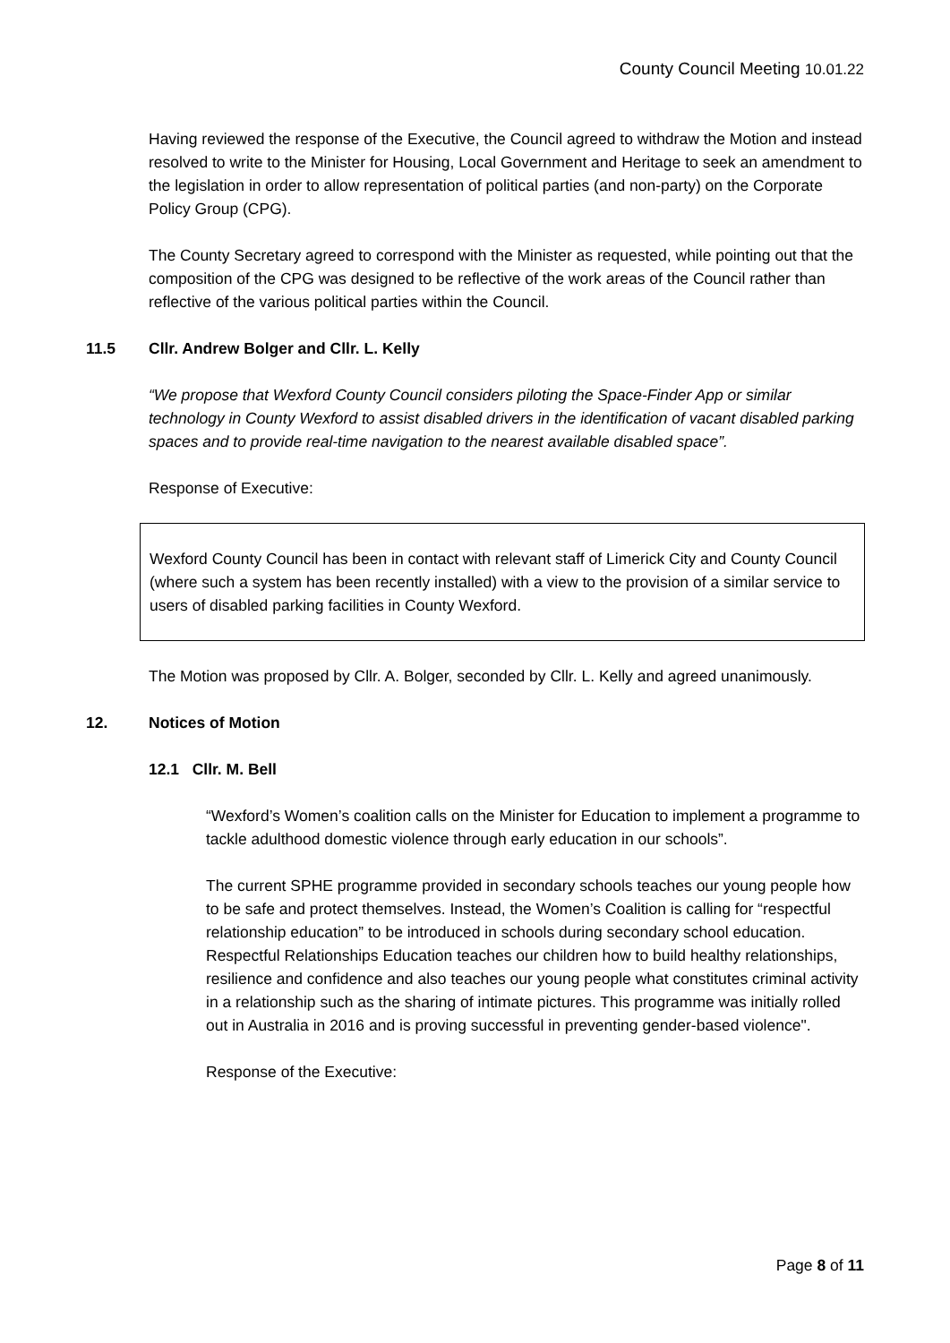County Council Meeting 10.01.22
Having reviewed the response of the Executive, the Council agreed to withdraw the Motion and instead resolved to write to the Minister for Housing, Local Government and Heritage to seek an amendment to the legislation in order to allow representation of political parties (and non-party) on the Corporate Policy Group (CPG).
The County Secretary agreed to correspond with the Minister as requested, while pointing out that the composition of the CPG was designed to be reflective of the work areas of the Council rather than reflective of the various political parties within the Council.
11.5 Cllr. Andrew Bolger and Cllr. L. Kelly
“We propose that Wexford County Council considers piloting the Space-Finder App or similar technology in County Wexford to assist disabled drivers in the identification of vacant disabled parking spaces and to provide real-time navigation to the nearest available disabled space”.
Response of Executive:
Wexford County Council has been in contact with relevant staff of Limerick City and County Council (where such a system has been recently installed) with a view to the provision of a similar service to users of disabled parking facilities in County Wexford.
The Motion was proposed by Cllr. A. Bolger, seconded by Cllr. L. Kelly and agreed unanimously.
12. Notices of Motion
12.1 Cllr. M. Bell
“Wexford’s Women’s coalition calls on the Minister for Education to implement a programme to tackle adulthood domestic violence through early education in our schools”.
The current SPHE programme provided in secondary schools teaches our young people how to be safe and protect themselves. Instead, the Women’s Coalition is calling for “respectful relationship education” to be introduced in schools during secondary school education. Respectful Relationships Education teaches our children how to build healthy relationships, resilience and confidence and also teaches our young people what constitutes criminal activity in a relationship such as the sharing of intimate pictures. This programme was initially rolled out in Australia in 2016 and is proving successful in preventing gender-based violence".
Response of the Executive:
Page 8 of 11